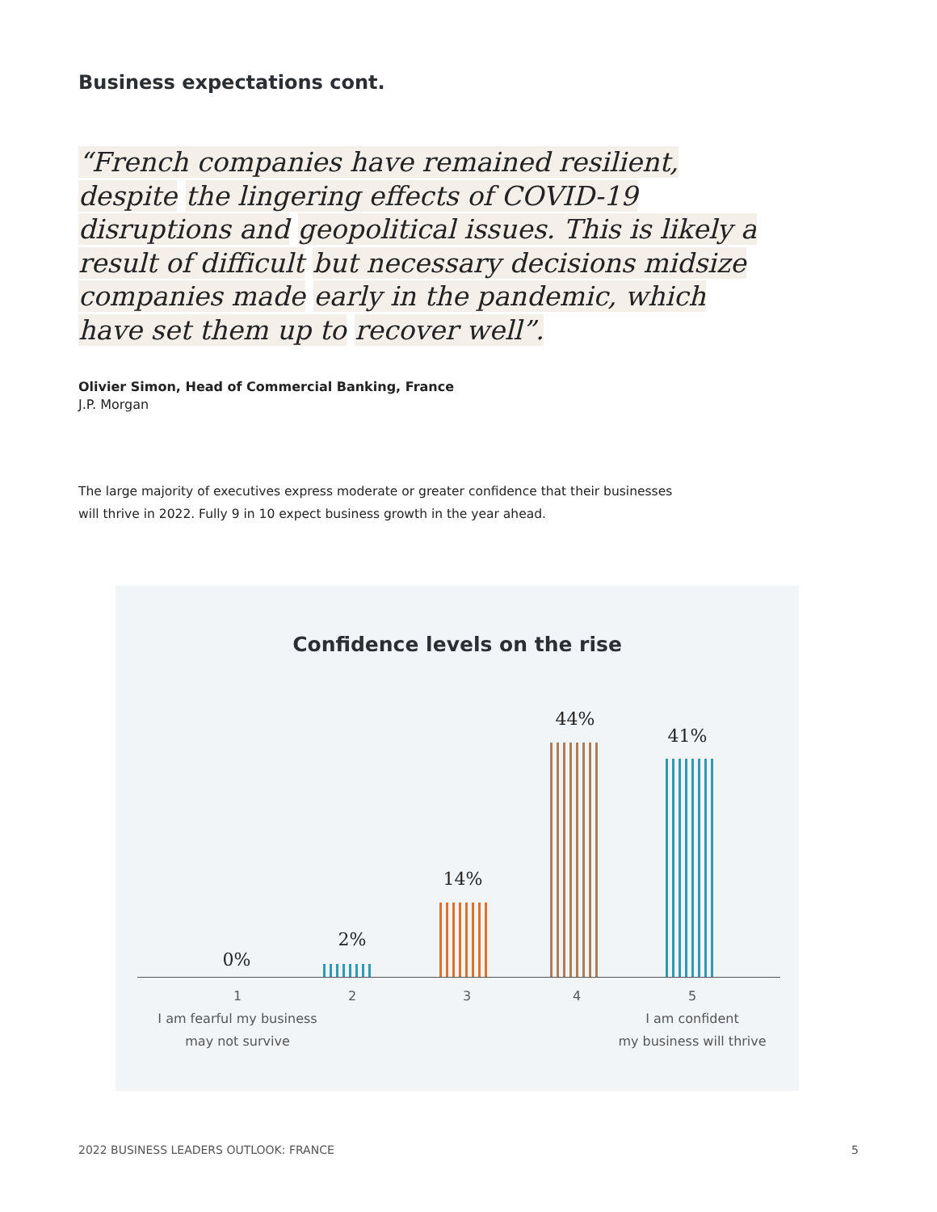Business expectations cont.
“French companies have remained resilient, despite the lingering effects of COVID-19 disruptions and geopolitical issues. This is likely a result of difficult but necessary decisions midsize companies made early in the pandemic, which have set them up to recover well”.
Olivier Simon, Head of Commercial Banking, France
J.P. Morgan
The large majority of executives express moderate or greater confidence that their businesses will thrive in 2022. Fully 9 in 10 expect business growth in the year ahead.
Confidence levels on the rise
0%
2%
14%
44%
41%
1
I am fearful my business
may not survive
2 3 4
5
I am confident
my business will thrive
2022 BUSINESS LEADERS OUTLOOK: FRANCE
5